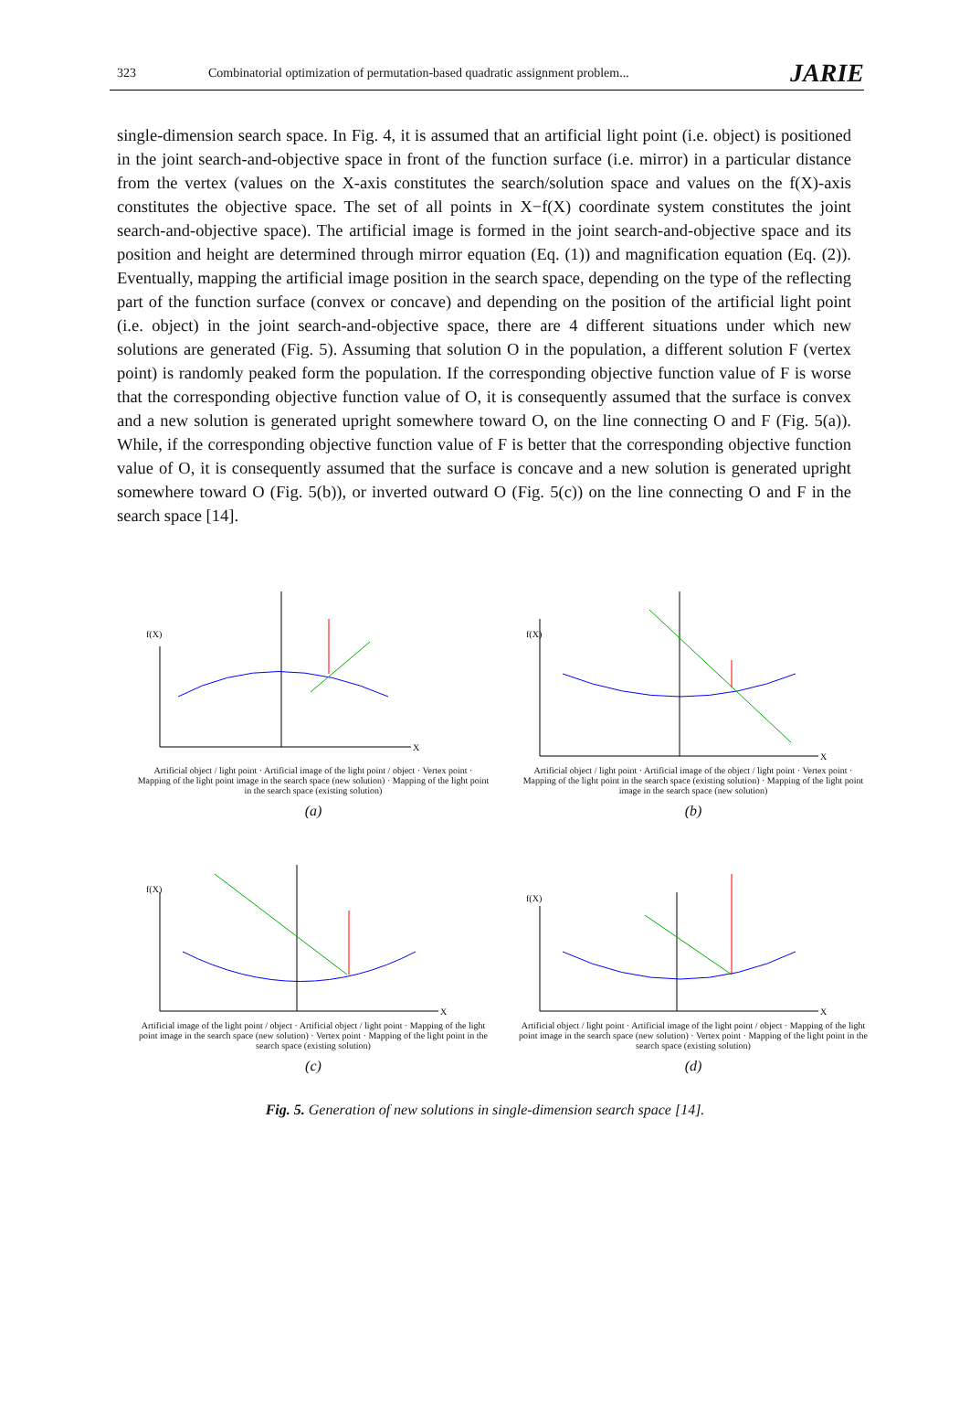323 Combinatorial optimization of permutation-based quadratic assignment problem... JARIE
single-dimension search space. In Fig. 4, it is assumed that an artificial light point (i.e. object) is positioned in the joint search-and-objective space in front of the function surface (i.e. mirror) in a particular distance from the vertex (values on the X-axis constitutes the search/solution space and values on the f(X)-axis constitutes the objective space. The set of all points in X−f(X) coordinate system constitutes the joint search-and-objective space). The artificial image is formed in the joint search-and-objective space and its position and height are determined through mirror equation (Eq. (1)) and magnification equation (Eq. (2)). Eventually, mapping the artificial image position in the search space, depending on the type of the reflecting part of the function surface (convex or concave) and depending on the position of the artificial light point (i.e. object) in the joint search-and-objective space, there are 4 different situations under which new solutions are generated (Fig. 5). Assuming that solution O in the population, a different solution F (vertex point) is randomly peaked form the population. If the corresponding objective function value of F is worse that the corresponding objective function value of O, it is consequently assumed that the surface is convex and a new solution is generated upright somewhere toward O, on the line connecting O and F (Fig. 5(a)). While, if the corresponding objective function value of F is better that the corresponding objective function value of O, it is consequently assumed that the surface is concave and a new solution is generated upright somewhere toward O (Fig. 5(b)), or inverted outward O (Fig. 5(c)) on the line connecting O and F in the search space [14].
f(X)
X
Artificial object / light point · Artificial image of the light point / object · Vertex point · Mapping of the light point image in the search space (new solution) · Mapping of the light point in the search space (existing solution)
(a)
f(X)
X
Artificial object / light point · Artificial image of the object / light point · Vertex point · Mapping of the light point in the search space (existing solution) · Mapping of the light point image in the search space (new solution)
(b)
f(X)
X
Artificial image of the light point / object · Artificial object / light point · Mapping of the light point image in the search space (new solution) · Vertex point · Mapping of the light point in the search space (existing solution)
(c)
f(X)
X
Artificial object / light point · Artificial image of the light point / object · Mapping of the light point image in the search space (new solution) · Vertex point · Mapping of the light point in the search space (existing solution)
(d)
Fig. 5. Generation of new solutions in single-dimension search space [14].